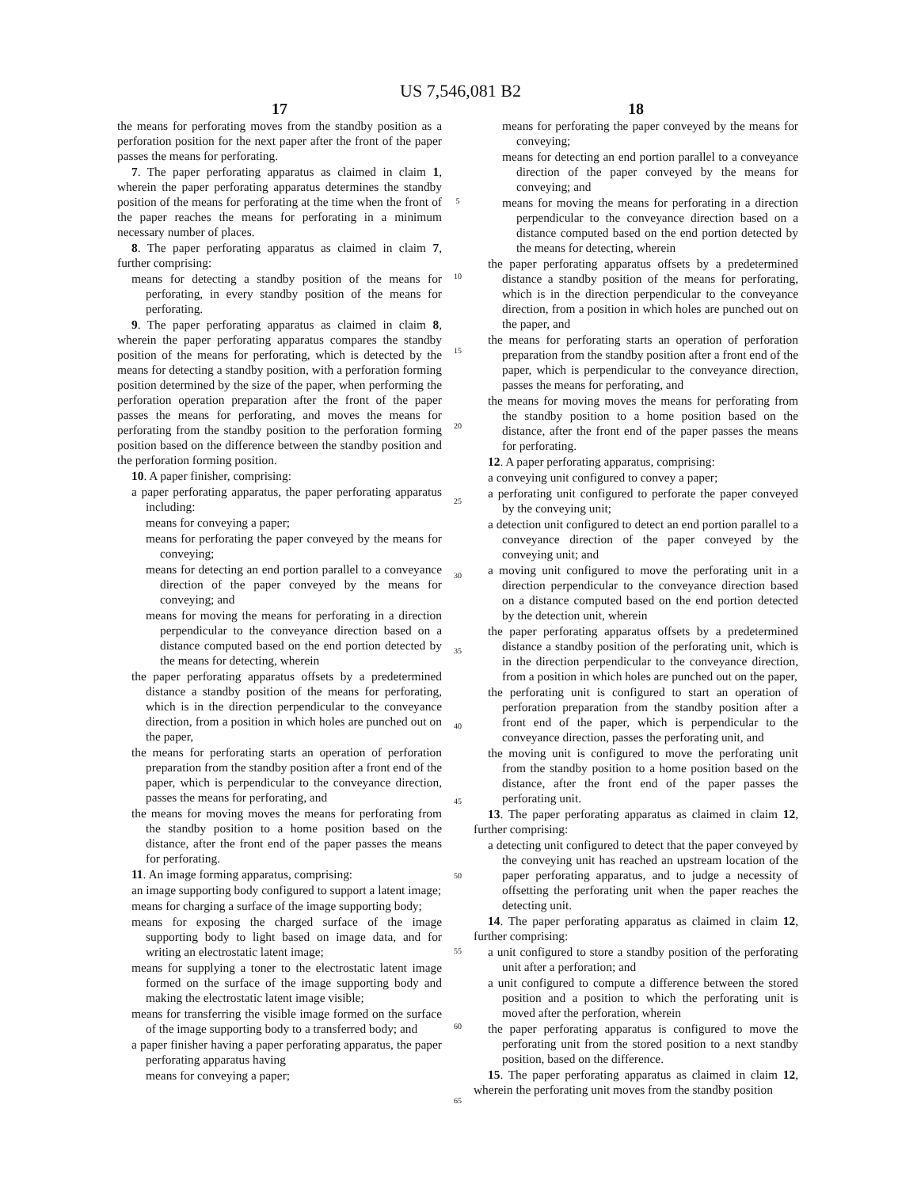US 7,546,081 B2
17
the means for perforating moves from the standby position as a perforation position for the next paper after the front of the paper passes the means for perforating.
7. The paper perforating apparatus as claimed in claim 1, wherein the paper perforating apparatus determines the standby position of the means for perforating at the time when the front of the paper reaches the means for perforating in a minimum necessary number of places.
8. The paper perforating apparatus as claimed in claim 7, further comprising:
means for detecting a standby position of the means for perforating, in every standby position of the means for perforating.
9. The paper perforating apparatus as claimed in claim 8, wherein the paper perforating apparatus compares the standby position of the means for perforating, which is detected by the means for detecting a standby position, with a perforation forming position determined by the size of the paper, when performing the perforation operation preparation after the front of the paper passes the means for perforating, and moves the means for perforating from the standby position to the perforation forming position based on the difference between the standby position and the perforation forming position.
10. A paper finisher, comprising:
a paper perforating apparatus, the paper perforating apparatus including:
means for conveying a paper;
means for perforating the paper conveyed by the means for conveying;
means for detecting an end portion parallel to a conveyance direction of the paper conveyed by the means for conveying; and
means for moving the means for perforating in a direction perpendicular to the conveyance direction based on a distance computed based on the end portion detected by the means for detecting, wherein
the paper perforating apparatus offsets by a predetermined distance a standby position of the means for perforating, which is in the direction perpendicular to the conveyance direction, from a position in which holes are punched out on the paper,
the means for perforating starts an operation of perforation preparation from the standby position after a front end of the paper, which is perpendicular to the conveyance direction, passes the means for perforating, and
the means for moving moves the means for perforating from the standby position to a home position based on the distance, after the front end of the paper passes the means for perforating.
11. An image forming apparatus, comprising:
an image supporting body configured to support a latent image;
means for charging a surface of the image supporting body;
means for exposing the charged surface of the image supporting body to light based on image data, and for writing an electrostatic latent image;
means for supplying a toner to the electrostatic latent image formed on the surface of the image supporting body and making the electrostatic latent image visible;
means for transferring the visible image formed on the surface of the image supporting body to a transferred body; and
a paper finisher having a paper perforating apparatus, the paper perforating apparatus having
means for conveying a paper;
5
10
15
20
25
30
35
40
45
50
55
60
65
18
means for perforating the paper conveyed by the means for conveying;
means for detecting an end portion parallel to a conveyance direction of the paper conveyed by the means for conveying; and
means for moving the means for perforating in a direction perpendicular to the conveyance direction based on a distance computed based on the end portion detected by the means for detecting, wherein
the paper perforating apparatus offsets by a predetermined distance a standby position of the means for perforating, which is in the direction perpendicular to the conveyance direction, from a position in which holes are punched out on the paper, and
the means for perforating starts an operation of perforation preparation from the standby position after a front end of the paper, which is perpendicular to the conveyance direction, passes the means for perforating, and
the means for moving moves the means for perforating from the standby position to a home position based on the distance, after the front end of the paper passes the means for perforating.
12. A paper perforating apparatus, comprising:
a conveying unit configured to convey a paper;
a perforating unit configured to perforate the paper conveyed by the conveying unit;
a detection unit configured to detect an end portion parallel to a conveyance direction of the paper conveyed by the conveying unit; and
a moving unit configured to move the perforating unit in a direction perpendicular to the conveyance direction based on a distance computed based on the end portion detected by the detection unit, wherein
the paper perforating apparatus offsets by a predetermined distance a standby position of the perforating unit, which is in the direction perpendicular to the conveyance direction, from a position in which holes are punched out on the paper,
the perforating unit is configured to start an operation of perforation preparation from the standby position after a front end of the paper, which is perpendicular to the conveyance direction, passes the perforating unit, and
the moving unit is configured to move the perforating unit from the standby position to a home position based on the distance, after the front end of the paper passes the perforating unit.
13. The paper perforating apparatus as claimed in claim 12, further comprising:
a detecting unit configured to detect that the paper conveyed by the conveying unit has reached an upstream location of the paper perforating apparatus, and to judge a necessity of offsetting the perforating unit when the paper reaches the detecting unit.
14. The paper perforating apparatus as claimed in claim 12, further comprising:
a unit configured to store a standby position of the perforating unit after a perforation; and
a unit configured to compute a difference between the stored position and a position to which the perforating unit is moved after the perforation, wherein
the paper perforating apparatus is configured to move the perforating unit from the stored position to a next standby position, based on the difference.
15. The paper perforating apparatus as claimed in claim 12, wherein the perforating unit moves from the standby position